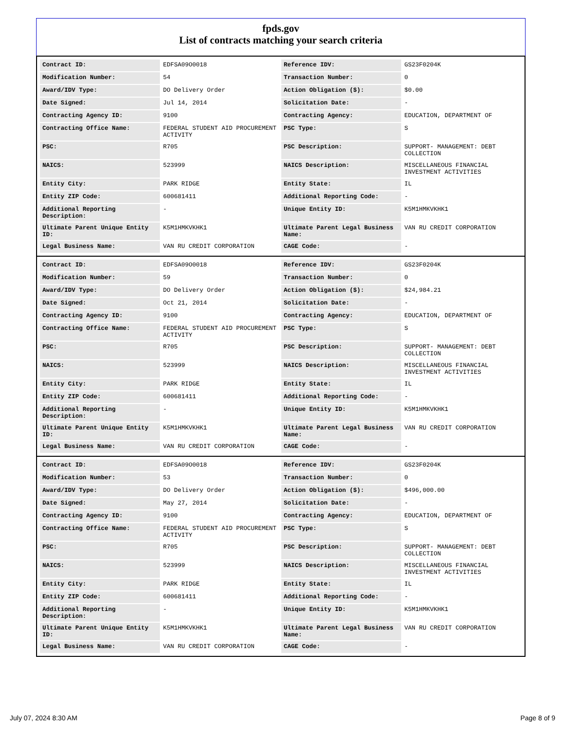fpds.gov
List of contracts matching your search criteria
| Contract ID: | EDFSA09O0018 | Reference IDV: | GS23F0204K |
| Modification Number: | 54 | Transaction Number: | 0 |
| Award/IDV Type: | DO Delivery Order | Action Obligation ($): | $0.00 |
| Date Signed: | Jul 14, 2014 | Solicitation Date: | - |
| Contracting Agency ID: | 9100 | Contracting Agency: | EDUCATION, DEPARTMENT OF |
| Contracting Office Name: | FEDERAL STUDENT AID PROCUREMENT ACTIVITY | PSC Type: | S |
| PSC: | R705 | PSC Description: | SUPPORT- MANAGEMENT: DEBT COLLECTION |
| NAICS: | 523999 | NAICS Description: | MISCELLANEOUS FINANCIAL INVESTMENT ACTIVITIES |
| Entity City: | PARK RIDGE | Entity State: | IL |
| Entity ZIP Code: | 600681411 | Additional Reporting Code: | - |
| Additional Reporting Description: | - | Unique Entity ID: | K5M1HMKVKHK1 |
| Ultimate Parent Unique Entity ID: | K5M1HMKVKHK1 | Ultimate Parent Legal Business Name: | VAN RU CREDIT CORPORATION |
| Legal Business Name: | VAN RU CREDIT CORPORATION | CAGE Code: | - |
| Contract ID: | EDFSA09O0018 | Reference IDV: | GS23F0204K |
| Modification Number: | 59 | Transaction Number: | 0 |
| Award/IDV Type: | DO Delivery Order | Action Obligation ($): | $24,984.21 |
| Date Signed: | Oct 21, 2014 | Solicitation Date: | - |
| Contracting Agency ID: | 9100 | Contracting Agency: | EDUCATION, DEPARTMENT OF |
| Contracting Office Name: | FEDERAL STUDENT AID PROCUREMENT ACTIVITY | PSC Type: | S |
| PSC: | R705 | PSC Description: | SUPPORT- MANAGEMENT: DEBT COLLECTION |
| NAICS: | 523999 | NAICS Description: | MISCELLANEOUS FINANCIAL INVESTMENT ACTIVITIES |
| Entity City: | PARK RIDGE | Entity State: | IL |
| Entity ZIP Code: | 600681411 | Additional Reporting Code: | - |
| Additional Reporting Description: | - | Unique Entity ID: | K5M1HMKVKHK1 |
| Ultimate Parent Unique Entity ID: | K5M1HMKVKHK1 | Ultimate Parent Legal Business Name: | VAN RU CREDIT CORPORATION |
| Legal Business Name: | VAN RU CREDIT CORPORATION | CAGE Code: | - |
| Contract ID: | EDFSA09O0018 | Reference IDV: | GS23F0204K |
| Modification Number: | 53 | Transaction Number: | 0 |
| Award/IDV Type: | DO Delivery Order | Action Obligation ($): | $496,000.00 |
| Date Signed: | May 27, 2014 | Solicitation Date: | - |
| Contracting Agency ID: | 9100 | Contracting Agency: | EDUCATION, DEPARTMENT OF |
| Contracting Office Name: | FEDERAL STUDENT AID PROCUREMENT ACTIVITY | PSC Type: | S |
| PSC: | R705 | PSC Description: | SUPPORT- MANAGEMENT: DEBT COLLECTION |
| NAICS: | 523999 | NAICS Description: | MISCELLANEOUS FINANCIAL INVESTMENT ACTIVITIES |
| Entity City: | PARK RIDGE | Entity State: | IL |
| Entity ZIP Code: | 600681411 | Additional Reporting Code: | - |
| Additional Reporting Description: | - | Unique Entity ID: | K5M1HMKVKHK1 |
| Ultimate Parent Unique Entity ID: | K5M1HMKVKHK1 | Ultimate Parent Legal Business Name: | VAN RU CREDIT CORPORATION |
| Legal Business Name: | VAN RU CREDIT CORPORATION | CAGE Code: | - |
July 07, 2024 8:30 AM Page 8 of 9